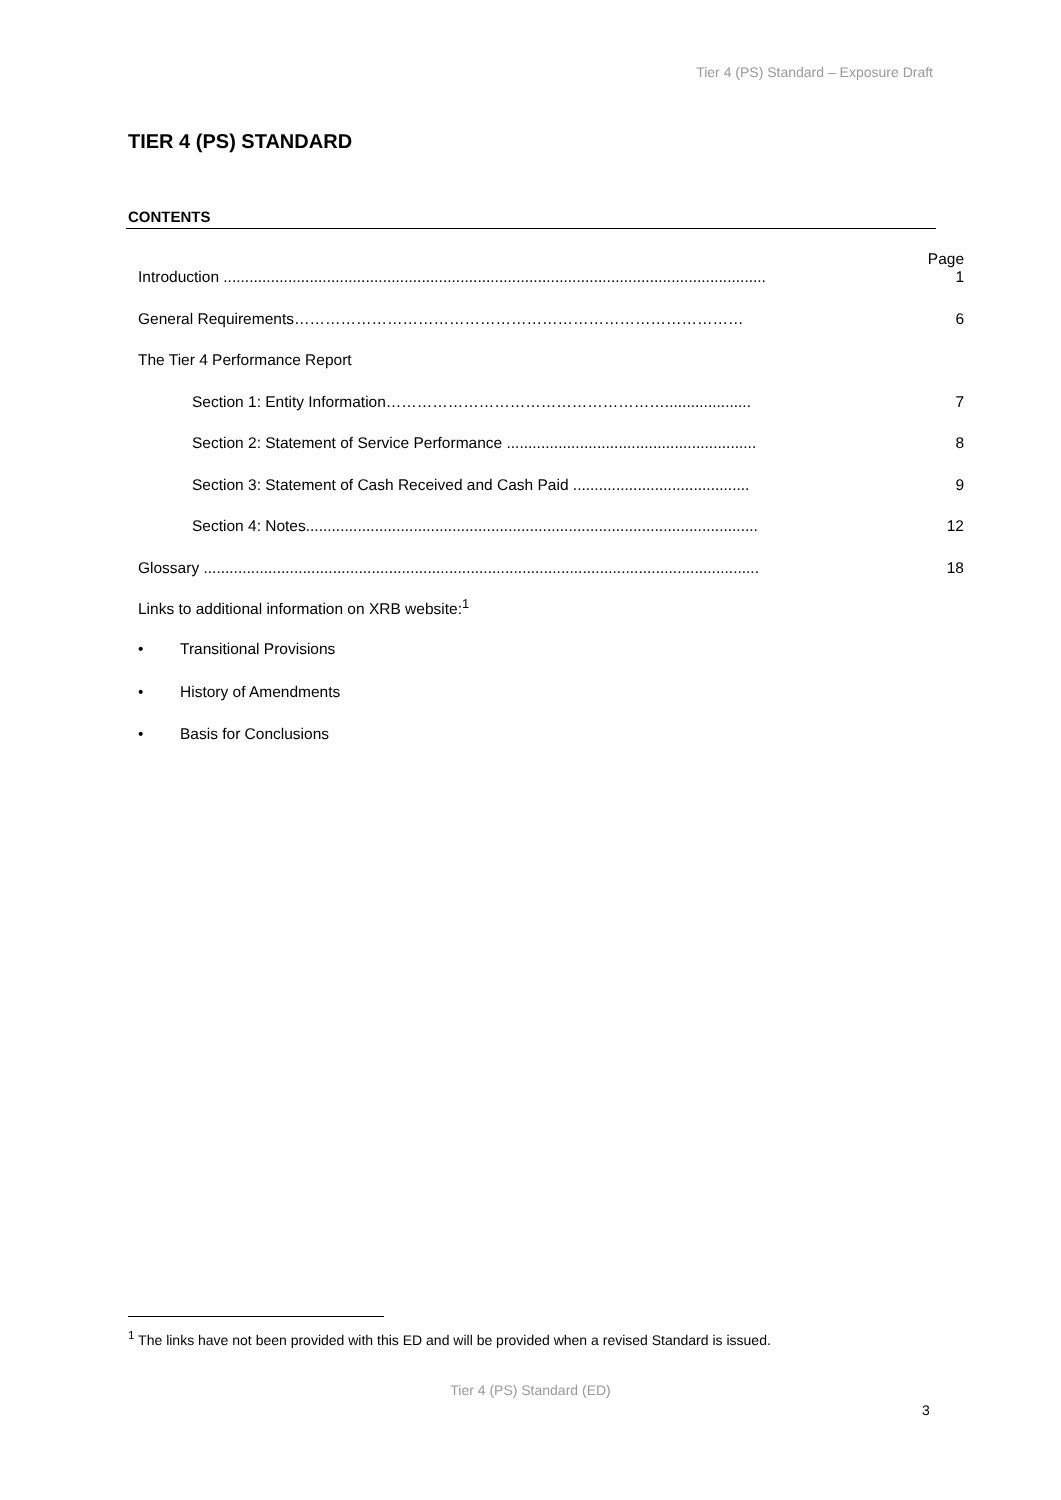Tier 4 (PS) Standard – Exposure Draft
TIER 4 (PS) STANDARD
CONTENTS
Introduction .............................................................................................................................. Page
1
General Requirements…………………………………………………………………………… 6
The Tier 4 Performance Report
Section 1: Entity Information……………………………………………….................... 7
Section 2: Statement of Service Performance .......................................................... 8
Section 3: Statement of Cash Received and Cash Paid ......................................... 9
Section 4: Notes......................................................................................................... 12
Glossary ................................................................................................................................. 18
Links to additional information on XRB website:<sup>1</sup>
• Transitional Provisions
• History of Amendments
• Basis for Conclusions
<sup>1</sup> The links have not been provided with this ED and will be provided when a revised Standard is issued.
Tier 4 (PS) Standard (ED)
3